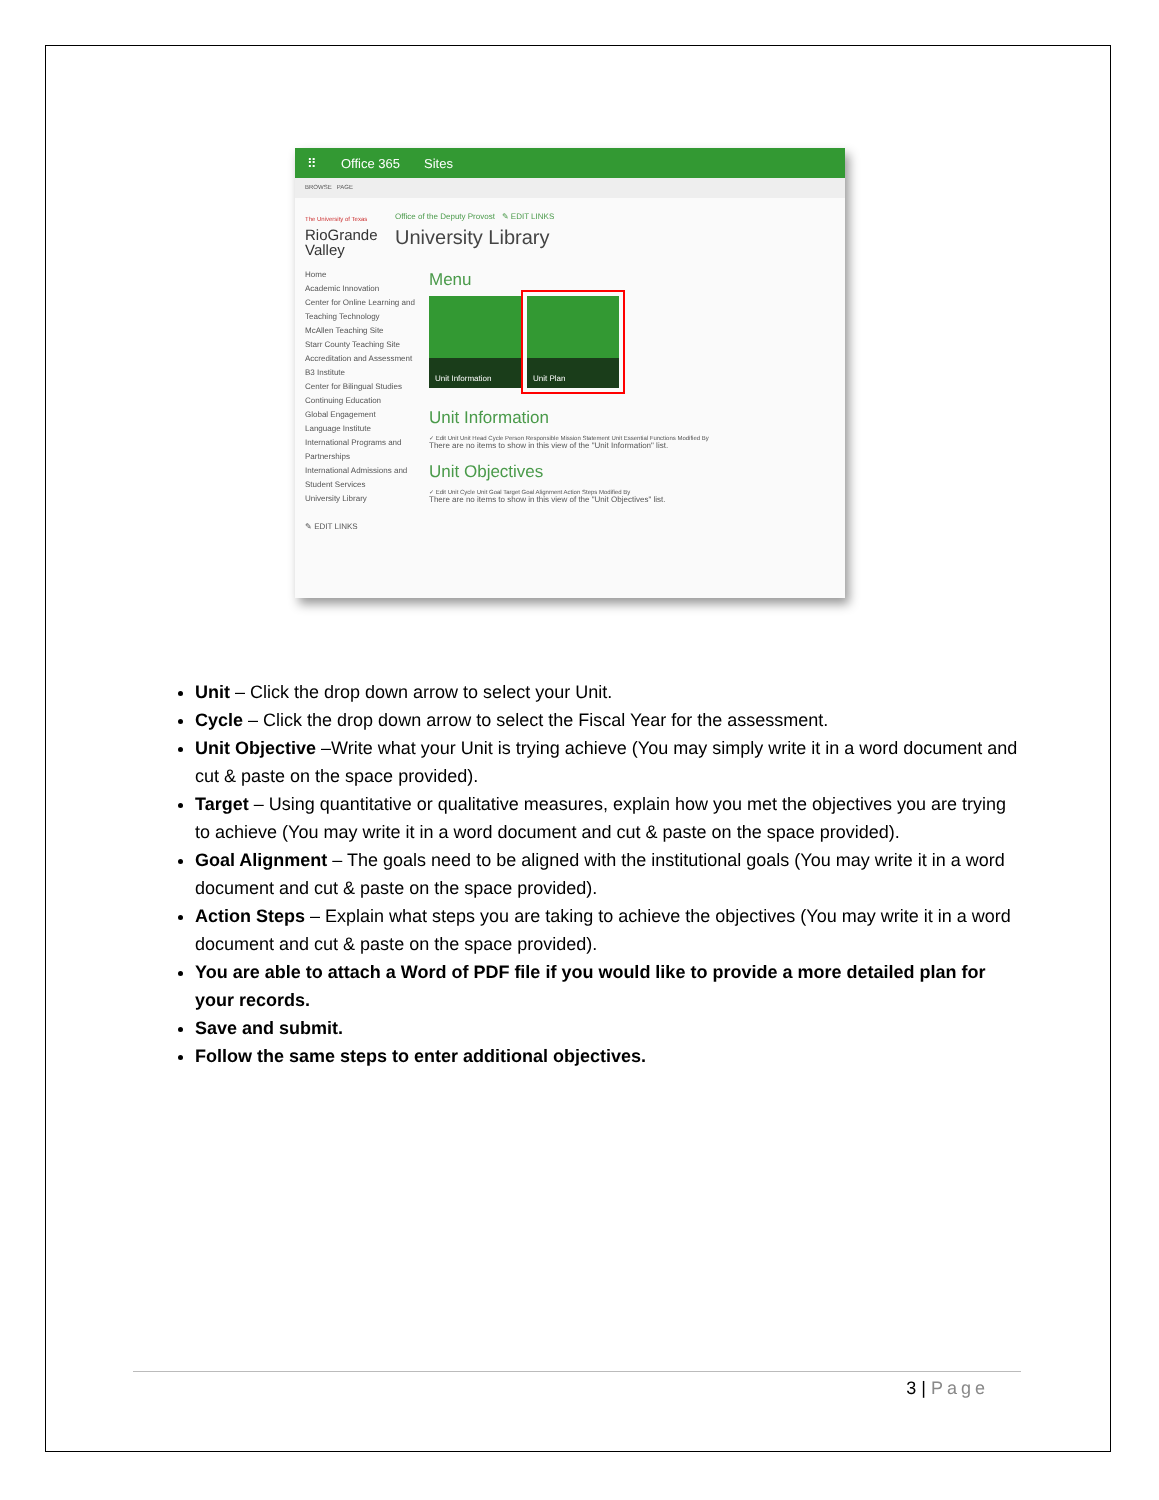⠿ Office 365 Sites
BROWSE PAGE
The University of Texas
RioGrande
Valley
Office of the Deputy Provost ✎ EDIT LINKS
University Library
Home
Academic Innovation
Center for Online Learning and Teaching Technology
McAllen Teaching Site
Starr County Teaching Site
Accreditation and Assessment
B3 Institute
Center for Bilingual Studies
Continuing Education
Global Engagement
Language Institute
International Programs and Partnerships
International Admissions and Student Services
University Library
✎ EDIT LINKS
Menu
Unit Information
Unit Plan
Unit Information
✓ Edit Unit Unit Head Cycle Person Responsible Mission Statement Unit Essential Functions Modified By
There are no items to show in this view of the "Unit Information" list.
Unit Objectives
✓ Edit Unit Cycle Unit Goal Target Goal Alignment Action Steps Modified By
There are no items to show in this view of the "Unit Objectives" list.
Unit – Click the drop down arrow to select your Unit.
Cycle – Click the drop down arrow to select the Fiscal Year for the assessment.
Unit Objective –Write what your Unit is trying achieve (You may simply write it in a word document and cut & paste on the space provided).
Target – Using quantitative or qualitative measures, explain how you met the objectives you are trying to achieve (You may write it in a word document and cut & paste on the space provided).
Goal Alignment – The goals need to be aligned with the institutional goals (You may write it in a word document and cut & paste on the space provided).
Action Steps – Explain what steps you are taking to achieve the objectives (You may write it in a word document and cut & paste on the space provided).
You are able to attach a Word of PDF file if you would like to provide a more detailed plan for your records.
Save and submit.
Follow the same steps to enter additional objectives.
3 | Page